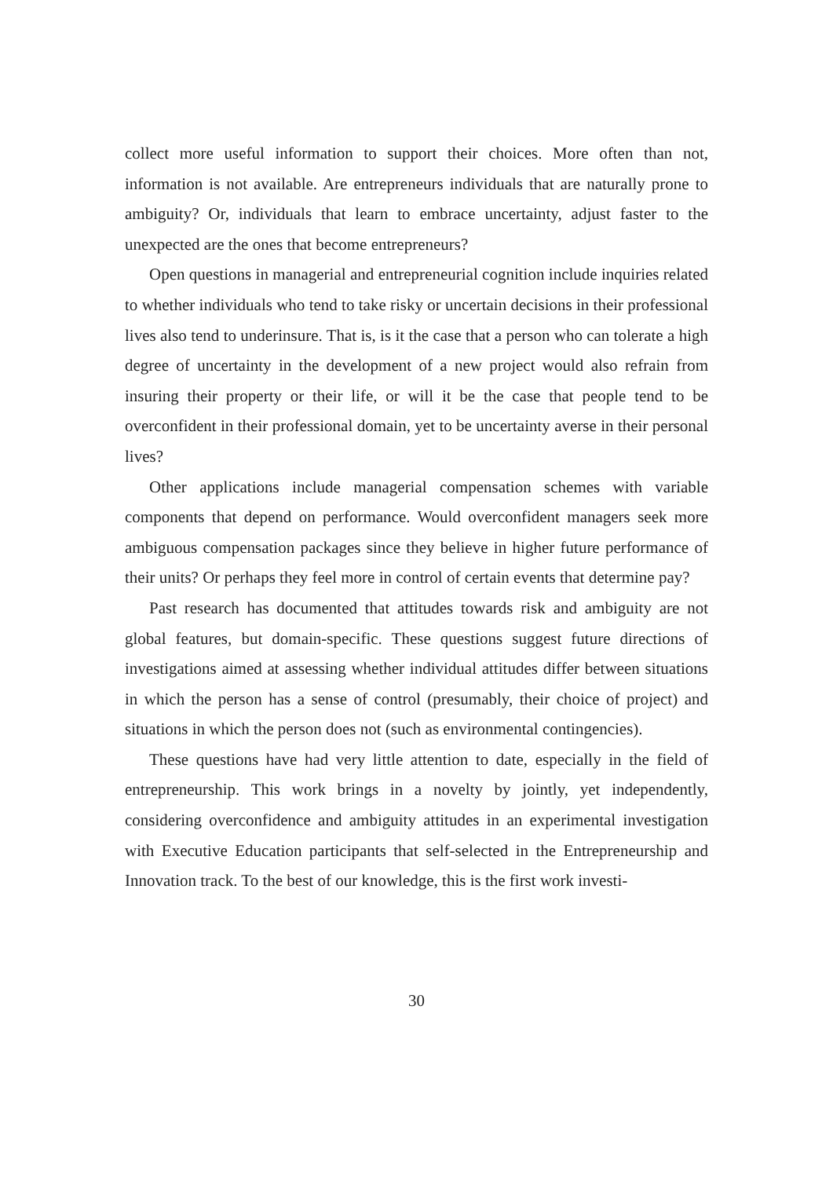collect more useful information to support their choices. More often than not, information is not available. Are entrepreneurs individuals that are naturally prone to ambiguity? Or, individuals that learn to embrace uncertainty, adjust faster to the unexpected are the ones that become entrepreneurs?
Open questions in managerial and entrepreneurial cognition include inquiries related to whether individuals who tend to take risky or uncertain decisions in their professional lives also tend to underinsure. That is, is it the case that a person who can tolerate a high degree of uncertainty in the development of a new project would also refrain from insuring their property or their life, or will it be the case that people tend to be overconfident in their professional domain, yet to be uncertainty averse in their personal lives?
Other applications include managerial compensation schemes with variable components that depend on performance. Would overconfident managers seek more ambiguous compensation packages since they believe in higher future performance of their units? Or perhaps they feel more in control of certain events that determine pay?
Past research has documented that attitudes towards risk and ambiguity are not global features, but domain-specific. These questions suggest future directions of investigations aimed at assessing whether individual attitudes differ between situations in which the person has a sense of control (presumably, their choice of project) and situations in which the person does not (such as environmental contingencies).
These questions have had very little attention to date, especially in the field of entrepreneurship. This work brings in a novelty by jointly, yet independently, considering overconfidence and ambiguity attitudes in an experimental investigation with Executive Education participants that self-selected in the Entrepreneurship and Innovation track. To the best of our knowledge, this is the first work investi-
30